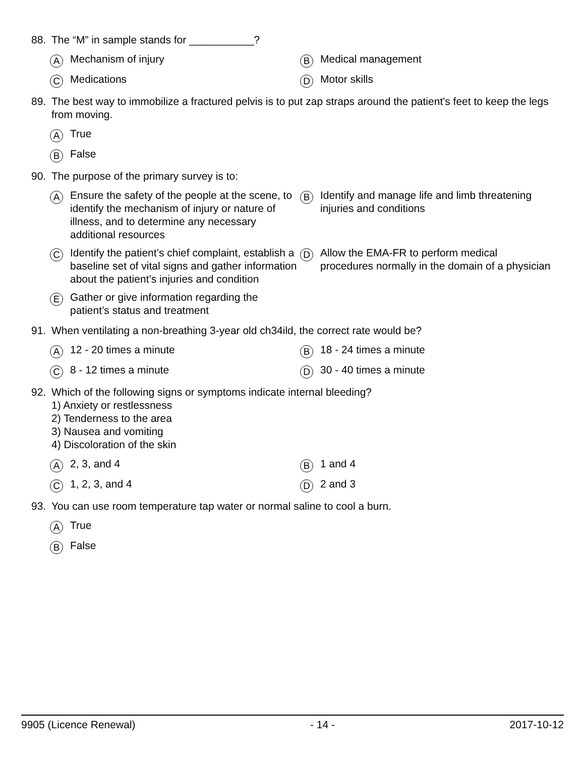88. The “M” in sample stands for ___________?
A Mechanism of injury
B Medical management
C Medications
D Motor skills
89. The best way to immobilize a fractured pelvis is to put zap straps around the patient's feet to keep the legs from moving.
A True
B False
90. The purpose of the primary survey is to:
A Ensure the safety of the people at the scene, to identify the mechanism of injury or nature of illness, and to determine any necessary additional resources
B Identify and manage life and limb threatening injuries and conditions
C Identify the patient’s chief complaint, establish a baseline set of vital signs and gather information about the patient’s injuries and condition
D Allow the EMA-FR to perform medical procedures normally in the domain of a physician
E Gather or give information regarding the patient’s status and treatment
91. When ventilating a non-breathing 3-year old ch34ild, the correct rate would be?
A 12 - 20 times a minute
B 18 - 24 times a minute
C 8 - 12 times a minute
D 30 - 40 times a minute
92. Which of the following signs or symptoms indicate internal bleeding?
1) Anxiety or restlessness
2) Tenderness to the area
3) Nausea and vomiting
4) Discoloration of the skin
A 2, 3, and 4
B 1 and 4
C 1, 2, 3, and 4
D 2 and 3
93. You can use room temperature tap water or normal saline to cool a burn.
A True
B False
9905 (Licence Renewal) - 14 - 2017-10-12